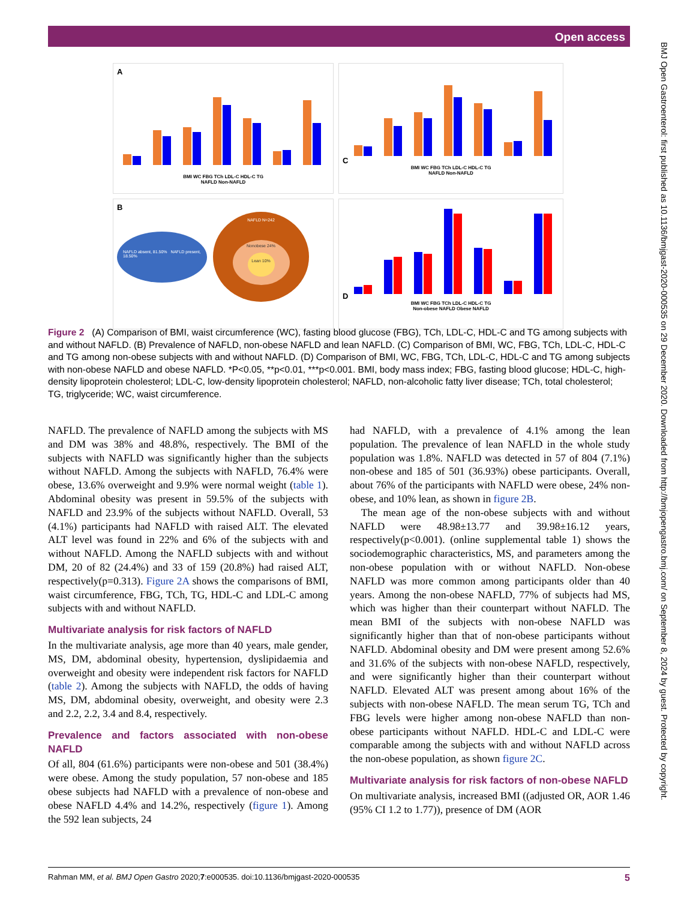Open access
BMJ Open Gastroenterol: first published as 10.1136/bmjgast-2020-000535 on 29 December 2020. Downloaded from http://bmjopengastro.bmj.com/ on September 8, 2024 by guest. Protected by copyright.
A
BMI WC FBG TCh LDL-C HDL-C TG
NAFLD Non-NAFLD
C
BMI WC FBG TCh LDL-C HDL-C TG
NAFLD Non-NAFLD
B
NAFLD absent, 81.50% NAFLD present, 18.50%
NAFLD N=242
Nonobese 24%
Lean 10%
D
BMI WC FBG TCh LDL-C HDL-C TG
Non-obese NAFLD Obese NAFLD
Figure 2 (A) Comparison of BMI, waist circumference (WC), fasting blood glucose (FBG), TCh, LDL-C, HDL-C and TG among subjects with and without NAFLD. (B) Prevalence of NAFLD, non-obese NAFLD and lean NAFLD. (C) Comparison of BMI, WC, FBG, TCh, LDL-C, HDL-C and TG among non-obese subjects with and without NAFLD. (D) Comparison of BMI, WC, FBG, TCh, LDL-C, HDL-C and TG among subjects with non-obese NAFLD and obese NAFLD. *P<0.05, **p<0.01, ***p<0.001. BMI, body mass index; FBG, fasting blood glucose; HDL-C, high-density lipoprotein cholesterol; LDL-C, low-density lipoprotein cholesterol; NAFLD, non-alcoholic fatty liver disease; TCh, total cholesterol; TG, triglyceride; WC, waist circumference.
NAFLD. The prevalence of NAFLD among the subjects with MS and DM was 38% and 48.8%, respectively. The BMI of the subjects with NAFLD was significantly higher than the subjects without NAFLD. Among the subjects with NAFLD, 76.4% were obese, 13.6% overweight and 9.9% were normal weight (table 1). Abdominal obesity was present in 59.5% of the subjects with NAFLD and 23.9% of the subjects without NAFLD. Overall, 53 (4.1%) participants had NAFLD with raised ALT. The elevated ALT level was found in 22% and 6% of the subjects with and without NAFLD. Among the NAFLD subjects with and without DM, 20 of 82 (24.4%) and 33 of 159 (20.8%) had raised ALT, respectively(p=0.313). Figure 2A shows the comparisons of BMI, waist circumference, FBG, TCh, TG, HDL-C and LDL-C among subjects with and without NAFLD.
Multivariate analysis for risk factors of NAFLD
In the multivariate analysis, age more than 40 years, male gender, MS, DM, abdominal obesity, hypertension, dyslipidaemia and overweight and obesity were independent risk factors for NAFLD (table 2). Among the subjects with NAFLD, the odds of having MS, DM, abdominal obesity, overweight, and obesity were 2.3 and 2.2, 2.2, 3.4 and 8.4, respectively.
Prevalence and factors associated with non-obese NAFLD
Of all, 804 (61.6%) participants were non-obese and 501 (38.4%) were obese. Among the study population, 57 non-obese and 185 obese subjects had NAFLD with a prevalence of non-obese and obese NAFLD 4.4% and 14.2%, respectively (figure 1). Among the 592 lean subjects, 24
had NAFLD, with a prevalence of 4.1% among the lean population. The prevalence of lean NAFLD in the whole study population was 1.8%. NAFLD was detected in 57 of 804 (7.1%) non-obese and 185 of 501 (36.93%) obese participants. Overall, about 76% of the participants with NAFLD were obese, 24% non-obese, and 10% lean, as shown in figure 2B.
The mean age of the non-obese subjects with and without NAFLD were 48.98±13.77 and 39.98±16.12 years, respectively(p<0.001). (online supplemental table 1) shows the sociodemographic characteristics, MS, and parameters among the non-obese population with or without NAFLD. Non-obese NAFLD was more common among participants older than 40 years. Among the non-obese NAFLD, 77% of subjects had MS, which was higher than their counterpart without NAFLD. The mean BMI of the subjects with non-obese NAFLD was significantly higher than that of non-obese participants without NAFLD. Abdominal obesity and DM were present among 52.6% and 31.6% of the subjects with non-obese NAFLD, respectively, and were significantly higher than their counterpart without NAFLD. Elevated ALT was present among about 16% of the subjects with non-obese NAFLD. The mean serum TG, TCh and FBG levels were higher among non-obese NAFLD than non-obese participants without NAFLD. HDL-C and LDL-C were comparable among the subjects with and without NAFLD across the non-obese population, as shown figure 2C.
Multivariate analysis for risk factors of non-obese NAFLD
On multivariate analysis, increased BMI ((adjusted OR, AOR 1.46 (95% CI 1.2 to 1.77)), presence of DM (AOR
Rahman MM, et al. BMJ Open Gastro 2020;7:e000535. doi:10.1136/bmjgast-2020-000535 5